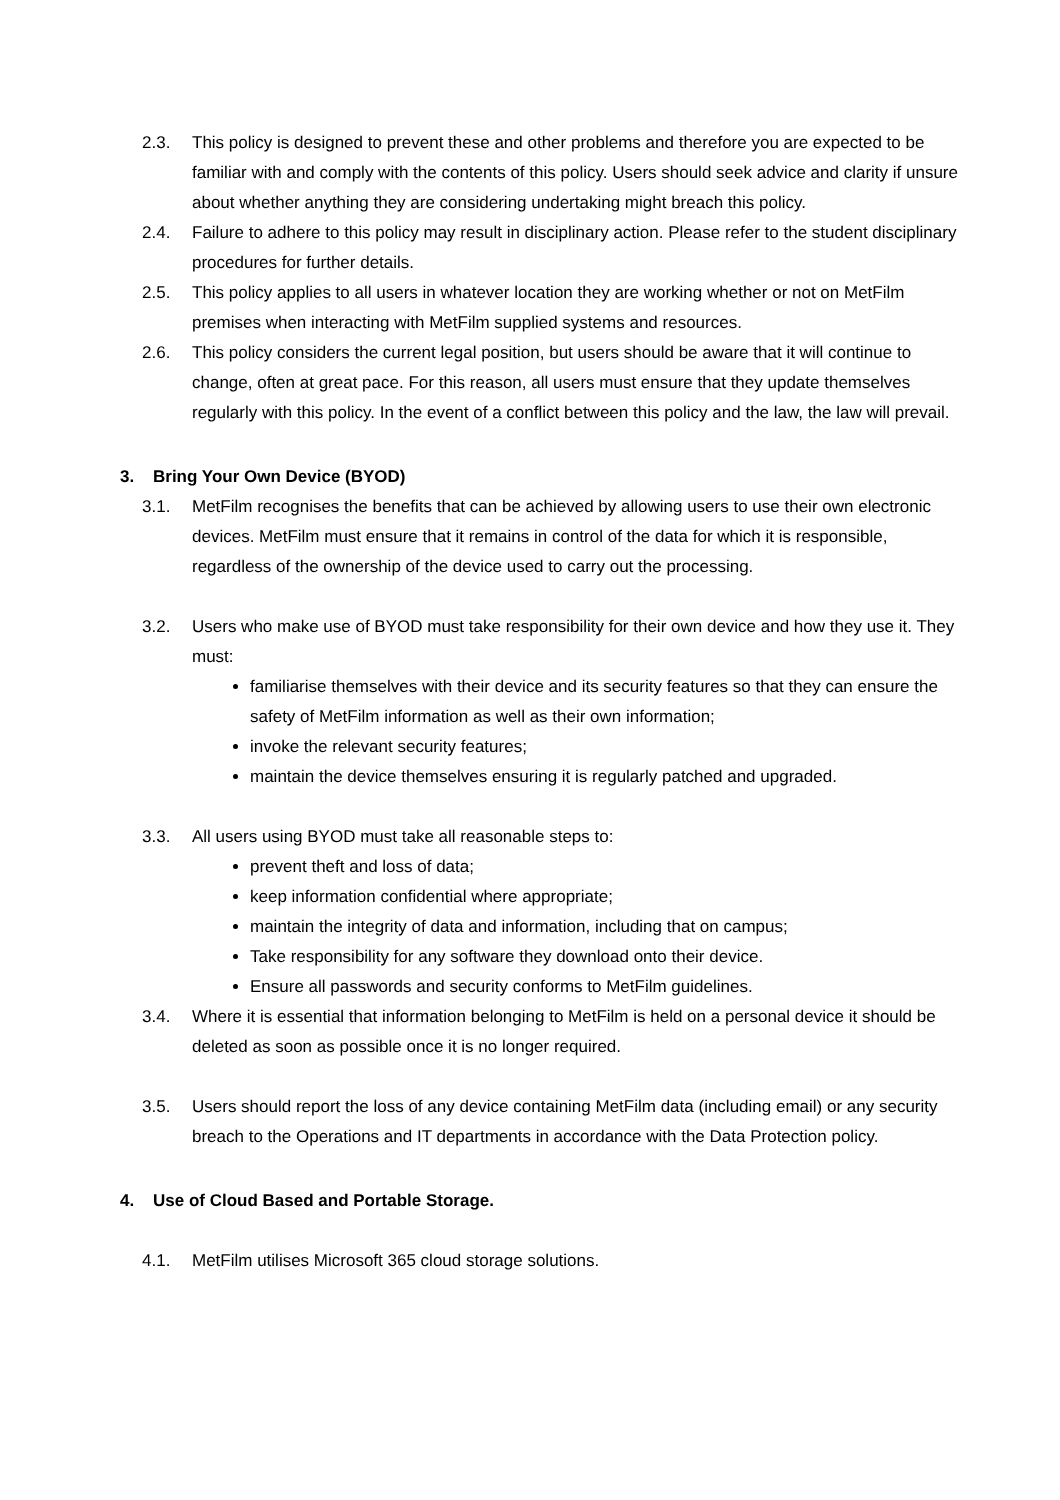2.3. This policy is designed to prevent these and other problems and therefore you are expected to be familiar with and comply with the contents of this policy. Users should seek advice and clarity if unsure about whether anything they are considering undertaking might breach this policy.
2.4. Failure to adhere to this policy may result in disciplinary action. Please refer to the student disciplinary procedures for further details.
2.5. This policy applies to all users in whatever location they are working whether or not on MetFilm premises when interacting with MetFilm supplied systems and resources.
2.6. This policy considers the current legal position, but users should be aware that it will continue to change, often at great pace. For this reason, all users must ensure that they update themselves regularly with this policy. In the event of a conflict between this policy and the law, the law will prevail.
3. Bring Your Own Device (BYOD)
3.1. MetFilm recognises the benefits that can be achieved by allowing users to use their own electronic devices. MetFilm must ensure that it remains in control of the data for which it is responsible, regardless of the ownership of the device used to carry out the processing.
3.2. Users who make use of BYOD must take responsibility for their own device and how they use it. They must:
familiarise themselves with their device and its security features so that they can ensure the safety of MetFilm information as well as their own information;
invoke the relevant security features;
maintain the device themselves ensuring it is regularly patched and upgraded.
3.3. All users using BYOD must take all reasonable steps to:
prevent theft and loss of data;
keep information confidential where appropriate;
maintain the integrity of data and information, including that on campus;
Take responsibility for any software they download onto their device.
Ensure all passwords and security conforms to MetFilm guidelines.
3.4. Where it is essential that information belonging to MetFilm is held on a personal device it should be deleted as soon as possible once it is no longer required.
3.5. Users should report the loss of any device containing MetFilm data (including email) or any security breach to the Operations and IT departments in accordance with the Data Protection policy.
4. Use of Cloud Based and Portable Storage.
4.1. MetFilm utilises Microsoft 365 cloud storage solutions.